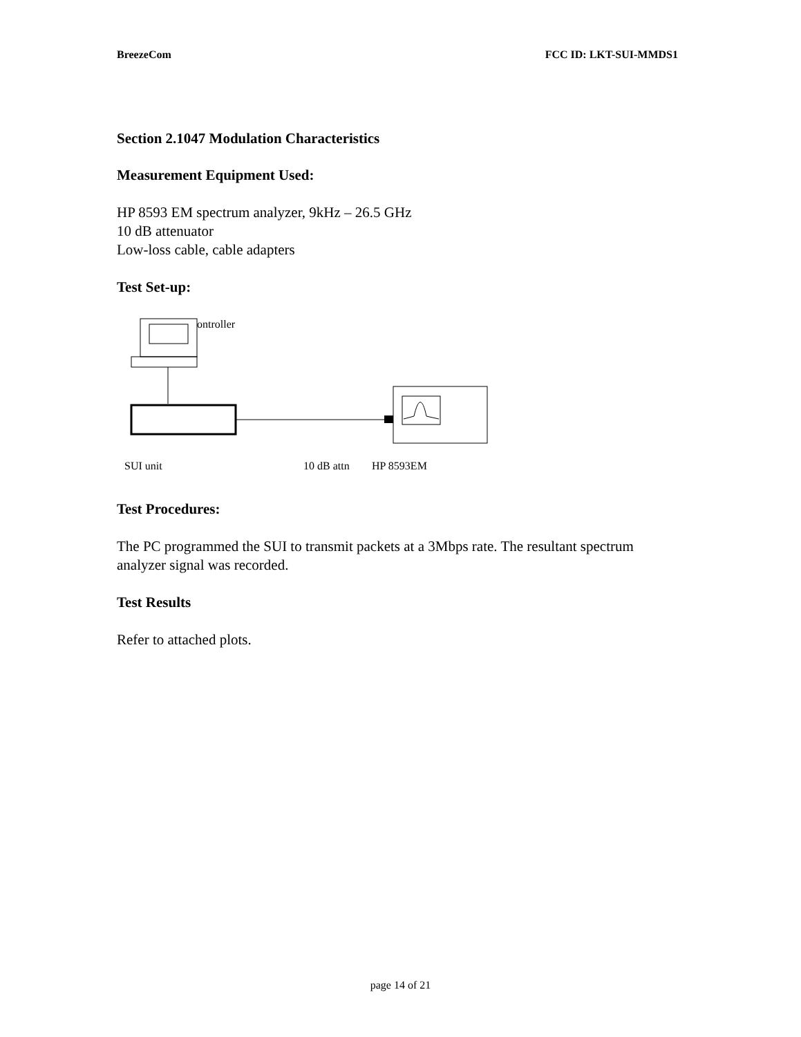BreezeCom FCC ID: LKT-SUI-MMDS1
Section 2.1047 Modulation Characteristics
Measurement Equipment Used:
HP 8593 EM spectrum analyzer, 9kHz – 26.5 GHz
10 dB attenuator
Low-loss cable, cable adapters
Test Set-up:
ontroller
SUI unit 10 dB attn HP 8593EM
Test Procedures:
The PC programmed the SUI to transmit packets at a 3Mbps rate. The resultant spectrum analyzer signal was recorded.
Test Results
Refer to attached plots.
page 14 of 21